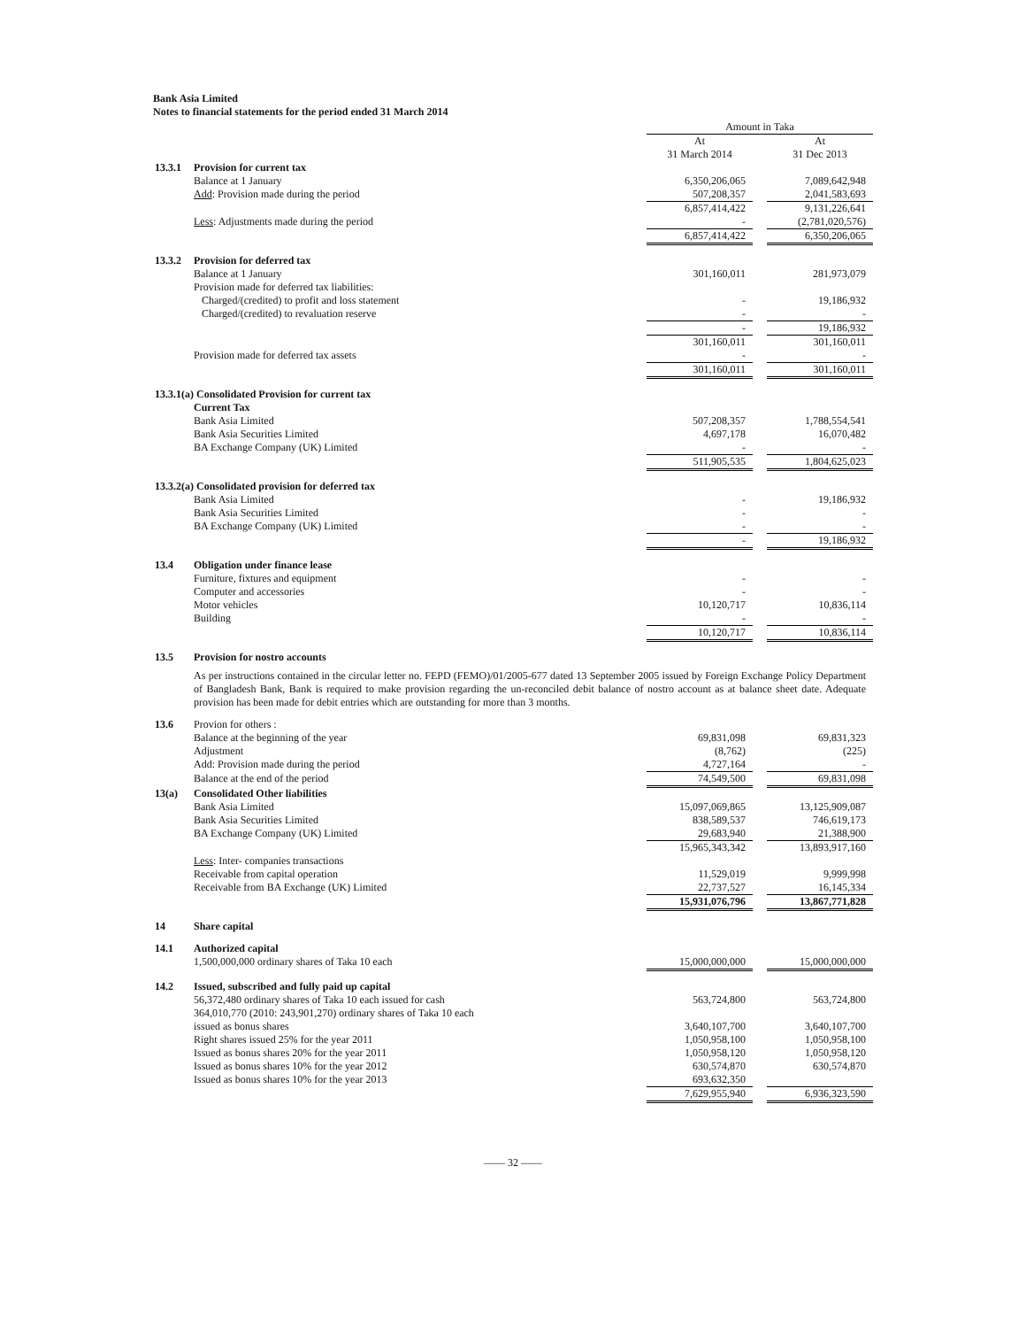Bank Asia Limited
Notes to financial statements for the period ended 31 March 2014
| | | Amount in Taka | | |
| | | At 31 March 2014 | | At 31 Dec 2013 |
| 13.3.1 | Provision for current tax | | | |
| | Balance at 1 January | 6,350,206,065 | | 7,089,642,948 |
| | Add : Provision made during the period | 507,208,357 | | 2,041,583,693 |
| | | 6,857,414,422 | | 9,131,226,641 |
| | Less : Adjustments made during the period | - | | (2,781,020,576) |
| | | 6,857,414,422 | | 6,350,206,065 |
| 13.3.2 | Provision for deferred tax | | | |
| | Balance at 1 January | 301,160,011 | | 281,973,079 |
| | Provision made for deferred tax liabilities: | | | |
| | Charged/(credited) to profit and loss statement | - | | 19,186,932 |
| | Charged/(credited) to revaluation reserve | - | | - |
| | | - | | 19,186,932 |
| | | 301,160,011 | | 301,160,011 |
| | Provision made for deferred tax assets | - | | - |
| | | 301,160,011 | | 301,160,011 |
| 13.3.1(a) Consolidated Provision for current tax | | | | |
| | Current Tax | | | |
| | Bank Asia Limited | 507,208,357 | | 1,788,554,541 |
| | Bank Asia Securities Limited | 4,697,178 | | 16,070,482 |
| | BA Exchange Company (UK) Limited | - | | - |
| | | 511,905,535 | | 1,804,625,023 |
| 13.3.2(a) Consolidated provision for deferred tax | | | | |
| | Bank Asia Limited | - | | 19,186,932 |
| | Bank Asia Securities Limited | - | | - |
| | BA Exchange Company (UK) Limited | - | | - |
| | | - | | 19,186,932 |
| 13.4 | Obligation under finance lease | | | |
| | Furniture, fixtures and equipment | - | | - |
| | Computer and accessories | - | | - |
| | Motor vehicles | 10,120,717 | | 10,836,114 |
| | Building | - | | - |
| | | 10,120,717 | | 10,836,114 |
| 13.5 | Provision for nostro accounts | | | |
| | As per instructions contained in the circular letter no. FEPD (FEMO)/01/2005-677 dated 13 September 2005 issued by Foreign Exchange Policy Department of Bangladesh Bank, Bank is required to make provision regarding the un-reconciled debit balance of nostro account as at balance sheet date. Adequate provision has been made for debit entries which are outstanding for more than 3 months. | | | |
| 13.6 | Provion for others : | | | |
| | Balance at the beginning of the year | 69,831,098 | | 69,831,323 |
| | Adjustment | (8,762) | | (225) |
| | Add: Provision made during the period | 4,727,164 | | - |
| | Balance at the end of the period | 74,549,500 | | 69,831,098 |
| 13(a) | Consolidated Other liabilities | | | |
| | Bank Asia Limited | 15,097,069,865 | | 13,125,909,087 |
| | Bank Asia Securities Limited | 838,589,537 | | 746,619,173 |
| | BA Exchange Company (UK) Limited | 29,683,940 | | 21,388,900 |
| | | 15,965,343,342 | | 13,893,917,160 |
| | Less : Inter- companies transactions | | | |
| | Receivable from capital operation | 11,529,019 | | 9,999,998 |
| | Receivable from BA Exchange (UK) Limited | 22,737,527 | | 16,145,334 |
| | | 15,931,076,796 | | 13,867,771,828 |
| 14 | Share capital | | | |
| 14.1 | Authorized capital | | | |
| | 1,500,000,000 ordinary shares of Taka 10 each | 15,000,000,000 | | 15,000,000,000 |
| 14.2 | Issued, subscribed and fully paid up capital | | | |
| | 56,372,480 ordinary shares of Taka 10 each issued for cash | 563,724,800 | | 563,724,800 |
| | 364,010,770 (2010: 243,901,270) ordinary shares of Taka 10 each issued as bonus shares | 3,640,107,700 | | 3,640,107,700 |
| | Right shares issued 25% for the year 2011 | 1,050,958,100 | | 1,050,958,100 |
| | Issued as bonus shares 20% for the year 2011 | 1,050,958,120 | | 1,050,958,120 |
| | Issued as bonus shares 10% for the year 2012 | 630,574,870 | | 630,574,870 |
| | Issued as bonus shares 10% for the year 2013 | 693,632,350 | | |
| | | 7,629,955,940 | | 6,936,323,590 |
—— 32 ——